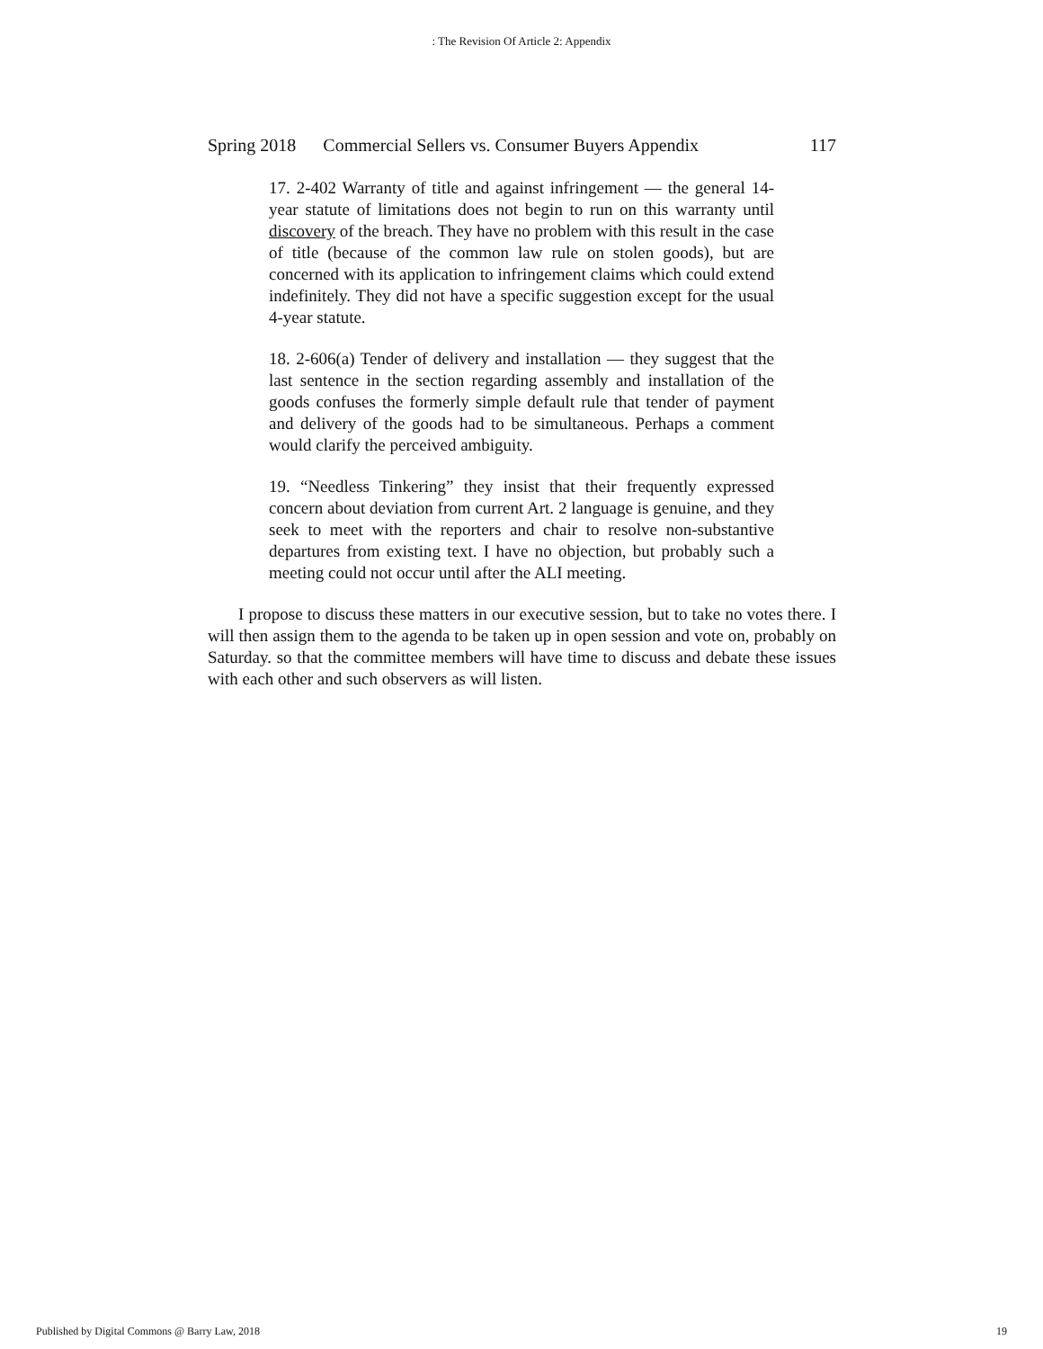: The Revision Of Article 2: Appendix
Spring 2018 Commercial Sellers vs. Consumer Buyers Appendix 117
17. 2-402 Warranty of title and against infringement — the general 14-year statute of limitations does not begin to run on this warranty until discovery of the breach. They have no problem with this result in the case of title (because of the common law rule on stolen goods), but are concerned with its application to infringement claims which could extend indefinitely. They did not have a specific suggestion except for the usual 4-year statute.
18. 2-606(a) Tender of delivery and installation — they suggest that the last sentence in the section regarding assembly and installation of the goods confuses the formerly simple default rule that tender of payment and delivery of the goods had to be simultaneous. Perhaps a comment would clarify the perceived ambiguity.
19. “Needless Tinkering” they insist that their frequently expressed concern about deviation from current Art. 2 language is genuine, and they seek to meet with the reporters and chair to resolve non-substantive departures from existing text. I have no objection, but probably such a meeting could not occur until after the ALI meeting.
I propose to discuss these matters in our executive session, but to take no votes there. I will then assign them to the agenda to be taken up in open session and vote on, probably on Saturday. so that the committee members will have time to discuss and debate these issues with each other and such observers as will listen.
Published by Digital Commons @ Barry Law, 2018 19